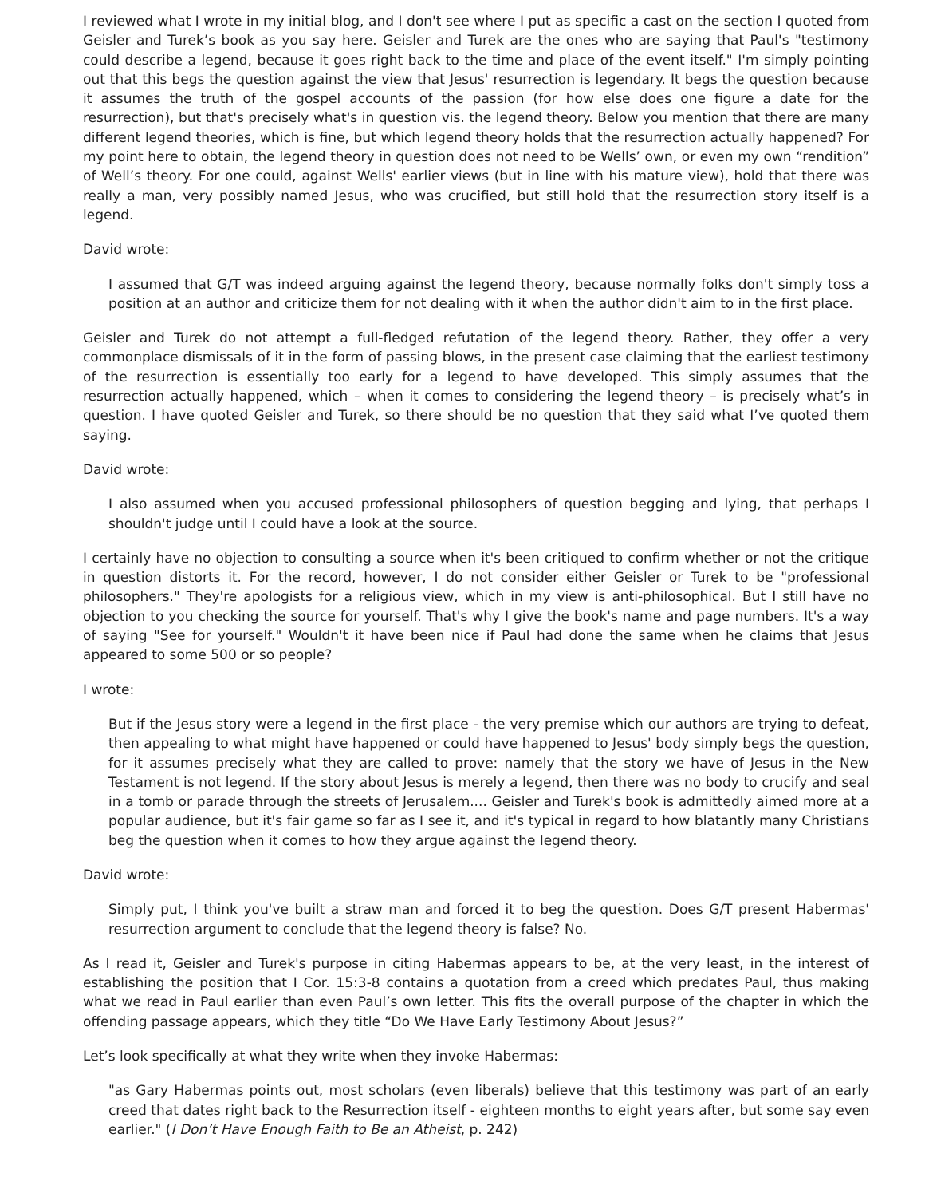I reviewed what I wrote in my initial blog, and I don't see where I put as specific a cast on the section I quoted from Geisler and Turek’s book as you say here. Geisler and Turek are the ones who are saying that Paul's "testimony could describe a legend, because it goes right back to the time and place of the event itself." I'm simply pointing out that this begs the question against the view that Jesus' resurrection is legendary. It begs the question because it assumes the truth of the gospel accounts of the passion (for how else does one figure a date for the resurrection), but that's precisely what's in question vis. the legend theory. Below you mention that there are many different legend theories, which is fine, but which legend theory holds that the resurrection actually happened? For my point here to obtain, the legend theory in question does not need to be Wells’ own, or even my own “rendition” of Well’s theory. For one could, against Wells' earlier views (but in line with his mature view), hold that there was really a man, very possibly named Jesus, who was crucified, but still hold that the resurrection story itself is a legend.
David wrote:
I assumed that G/T was indeed arguing against the legend theory, because normally folks don't simply toss a position at an author and criticize them for not dealing with it when the author didn't aim to in the first place.
Geisler and Turek do not attempt a full-fledged refutation of the legend theory. Rather, they offer a very commonplace dismissals of it in the form of passing blows, in the present case claiming that the earliest testimony of the resurrection is essentially too early for a legend to have developed. This simply assumes that the resurrection actually happened, which – when it comes to considering the legend theory – is precisely what’s in question. I have quoted Geisler and Turek, so there should be no question that they said what I’ve quoted them saying.
David wrote:
I also assumed when you accused professional philosophers of question begging and lying, that perhaps I shouldn't judge until I could have a look at the source.
I certainly have no objection to consulting a source when it's been critiqued to confirm whether or not the critique in question distorts it. For the record, however, I do not consider either Geisler or Turek to be "professional philosophers." They're apologists for a religious view, which in my view is anti-philosophical. But I still have no objection to you checking the source for yourself. That's why I give the book's name and page numbers. It's a way of saying "See for yourself." Wouldn't it have been nice if Paul had done the same when he claims that Jesus appeared to some 500 or so people?
I wrote:
But if the Jesus story were a legend in the first place - the very premise which our authors are trying to defeat, then appealing to what might have happened or could have happened to Jesus' body simply begs the question, for it assumes precisely what they are called to prove: namely that the story we have of Jesus in the New Testament is not legend. If the story about Jesus is merely a legend, then there was no body to crucify and seal in a tomb or parade through the streets of Jerusalem.... Geisler and Turek's book is admittedly aimed more at a popular audience, but it's fair game so far as I see it, and it's typical in regard to how blatantly many Christians beg the question when it comes to how they argue against the legend theory.
David wrote:
Simply put, I think you've built a straw man and forced it to beg the question. Does G/T present Habermas' resurrection argument to conclude that the legend theory is false? No.
As I read it, Geisler and Turek's purpose in citing Habermas appears to be, at the very least, in the interest of establishing the position that I Cor. 15:3-8 contains a quotation from a creed which predates Paul, thus making what we read in Paul earlier than even Paul’s own letter. This fits the overall purpose of the chapter in which the offending passage appears, which they title “Do We Have Early Testimony About Jesus?”
Let’s look specifically at what they write when they invoke Habermas:
"as Gary Habermas points out, most scholars (even liberals) believe that this testimony was part of an early creed that dates right back to the Resurrection itself - eighteen months to eight years after, but some say even earlier." (I Don’t Have Enough Faith to Be an Atheist, p. 242)